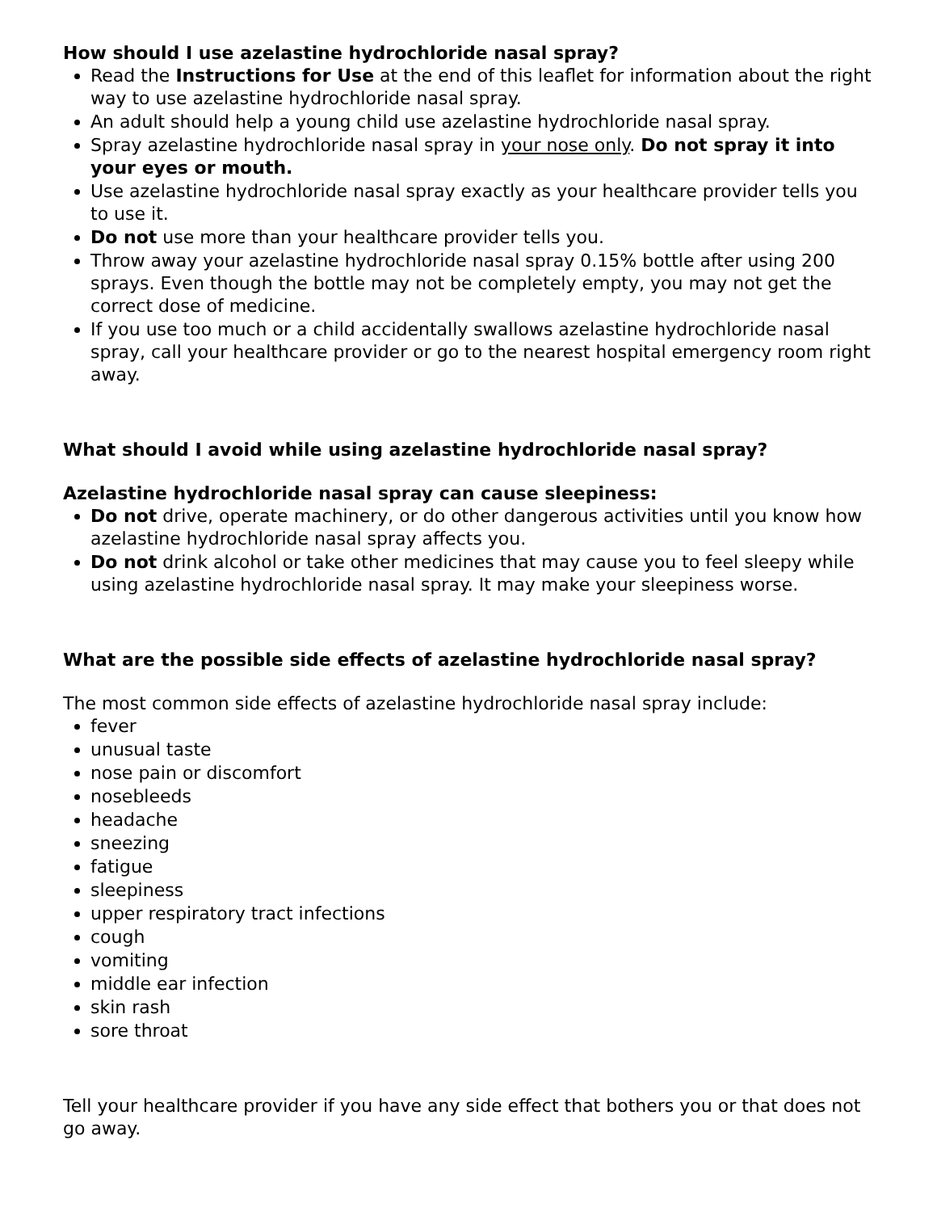How should I use azelastine hydrochloride nasal spray?
Read the Instructions for Use at the end of this leaflet for information about the right way to use azelastine hydrochloride nasal spray.
An adult should help a young child use azelastine hydrochloride nasal spray.
Spray azelastine hydrochloride nasal spray in your nose only. Do not spray it into your eyes or mouth.
Use azelastine hydrochloride nasal spray exactly as your healthcare provider tells you to use it.
Do not use more than your healthcare provider tells you.
Throw away your azelastine hydrochloride nasal spray 0.15% bottle after using 200 sprays. Even though the bottle may not be completely empty, you may not get the correct dose of medicine.
If you use too much or a child accidentally swallows azelastine hydrochloride nasal spray, call your healthcare provider or go to the nearest hospital emergency room right away.
What should I avoid while using azelastine hydrochloride nasal spray?
Azelastine hydrochloride nasal spray can cause sleepiness:
Do not drive, operate machinery, or do other dangerous activities until you know how azelastine hydrochloride nasal spray affects you.
Do not drink alcohol or take other medicines that may cause you to feel sleepy while using azelastine hydrochloride nasal spray. It may make your sleepiness worse.
What are the possible side effects of azelastine hydrochloride nasal spray?
The most common side effects of azelastine hydrochloride nasal spray include:
fever
unusual taste
nose pain or discomfort
nosebleeds
headache
sneezing
fatigue
sleepiness
upper respiratory tract infections
cough
vomiting
middle ear infection
skin rash
sore throat
Tell your healthcare provider if you have any side effect that bothers you or that does not go away.